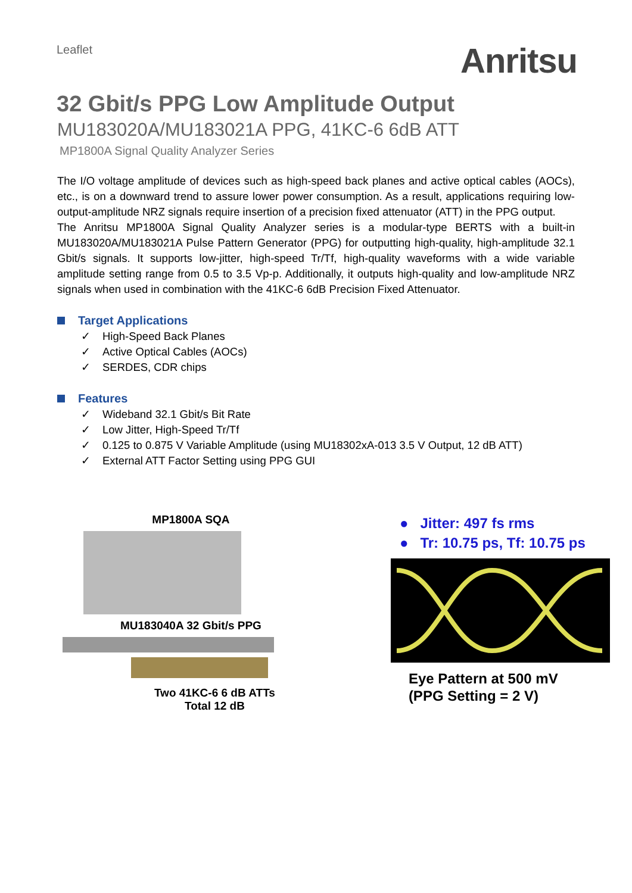Leaflet
Anritsu
32 Gbit/s PPG Low Amplitude Output
MU183020A/MU183021A PPG, 41KC-6 6dB ATT
MP1800A Signal Quality Analyzer Series
The I/O voltage amplitude of devices such as high-speed back planes and active optical cables (AOCs), etc., is on a downward trend to assure lower power consumption. As a result, applications requiring low-output-amplitude NRZ signals require insertion of a precision fixed attenuator (ATT) in the PPG output.
The Anritsu MP1800A Signal Quality Analyzer series is a modular-type BERTS with a built-in MU183020A/MU183021A Pulse Pattern Generator (PPG) for outputting high-quality, high-amplitude 32.1 Gbit/s signals. It supports low-jitter, high-speed Tr/Tf, high-quality waveforms with a wide variable amplitude setting range from 0.5 to 3.5 Vp-p. Additionally, it outputs high-quality and low-amplitude NRZ signals when used in combination with the 41KC-6 6dB Precision Fixed Attenuator.
Target Applications
✓ High-Speed Back Planes
✓ Active Optical Cables (AOCs)
✓ SERDES, CDR chips
Features
✓ Wideband 32.1 Gbit/s Bit Rate
✓ Low Jitter, High-Speed Tr/Tf
✓ 0.125 to 0.875 V Variable Amplitude (using MU18302xA-013 3.5 V Output, 12 dB ATT)
✓ External ATT Factor Setting using PPG GUI
MP1800A SQA
MU183040A 32 Gbit/s PPG
Two 41KC-6 6 dB ATTs
Total 12 dB
● Jitter: 497 fs rms
● Tr: 10.75 ps, Tf: 10.75 ps
Eye Pattern at 500 mV
(PPG Setting = 2 V)